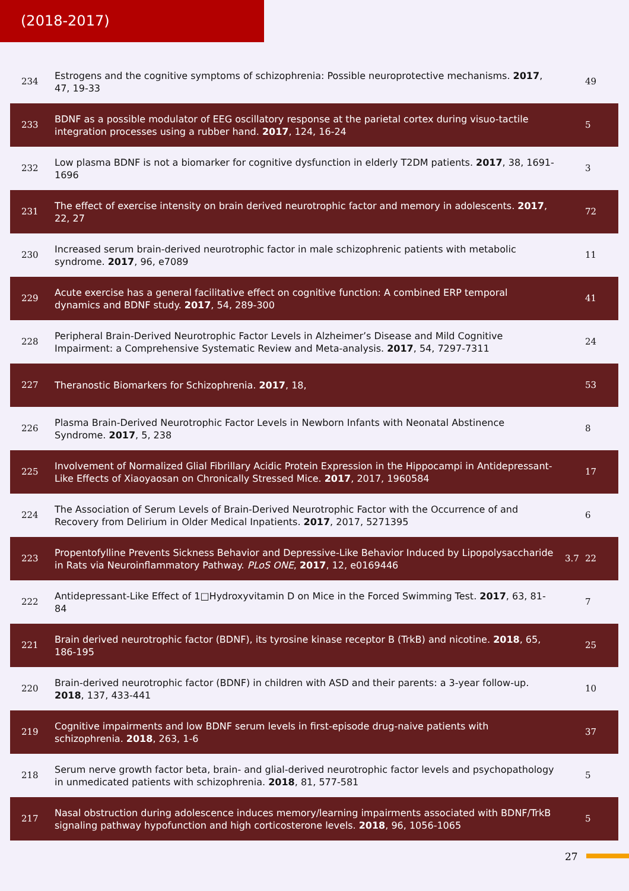(2018-2017)
| 234 | Estrogens and the cognitive symptoms of schizophrenia: Possible neuroprotective mechanisms. 2017 , 47, 19-33 | | 49 |
| 233 | BDNF as a possible modulator of EEG oscillatory response at the parietal cortex during visuo-tactile integration processes using a rubber hand. 2017 , 124, 16-24 | | 5 |
| 232 | Low plasma BDNF is not a biomarker for cognitive dysfunction in elderly T2DM patients. 2017 , 38, 1691-1696 | | 3 |
| 231 | The effect of exercise intensity on brain derived neurotrophic factor and memory in adolescents. 2017 , 22, 27 | | 72 |
| 230 | Increased serum brain-derived neurotrophic factor in male schizophrenic patients with metabolic syndrome. 2017 , 96, e7089 | | 11 |
| 229 | Acute exercise has a general facilitative effect on cognitive function: A combined ERP temporal dynamics and BDNF study. 2017 , 54, 289-300 | | 41 |
| 228 | Peripheral Brain-Derived Neurotrophic Factor Levels in Alzheimer’s Disease and Mild Cognitive Impairment: a Comprehensive Systematic Review and Meta-analysis. 2017 , 54, 7297-7311 | | 24 |
| 227 | Theranostic Biomarkers for Schizophrenia. 2017 , 18, | | 53 |
| 226 | Plasma Brain-Derived Neurotrophic Factor Levels in Newborn Infants with Neonatal Abstinence Syndrome. 2017 , 5, 238 | | 8 |
| 225 | Involvement of Normalized Glial Fibrillary Acidic Protein Expression in the Hippocampi in Antidepressant-Like Effects of Xiaoyaosan on Chronically Stressed Mice. 2017 , 2017, 1960584 | | 17 |
| 224 | The Association of Serum Levels of Brain-Derived Neurotrophic Factor with the Occurrence of and Recovery from Delirium in Older Medical Inpatients. 2017 , 2017, 5271395 | | 6 |
| 223 | Propentofylline Prevents Sickness Behavior and Depressive-Like Behavior Induced by Lipopolysaccharide in Rats via Neuroinflammatory Pathway. PLoS ONE , 2017 , 12, e0169446 | 3.7 | 22 |
| 222 | Antidepressant-Like Effect of 1□Hydroxyvitamin D on Mice in the Forced Swimming Test. 2017 , 63, 81-84 | | 7 |
| 221 | Brain derived neurotrophic factor (BDNF), its tyrosine kinase receptor B (TrkB) and nicotine. 2018 , 65, 186-195 | | 25 |
| 220 | Brain-derived neurotrophic factor (BDNF) in children with ASD and their parents: a 3-year follow-up. 2018 , 137, 433-441 | | 10 |
| 219 | Cognitive impairments and low BDNF serum levels in first-episode drug-naive patients with schizophrenia. 2018 , 263, 1-6 | | 37 |
| 218 | Serum nerve growth factor beta, brain- and glial-derived neurotrophic factor levels and psychopathology in unmedicated patients with schizophrenia. 2018 , 81, 577-581 | | 5 |
| 217 | Nasal obstruction during adolescence induces memory/learning impairments associated with BDNF/TrkB signaling pathway hypofunction and high corticosterone levels. 2018 , 96, 1056-1065 | | 5 |
27